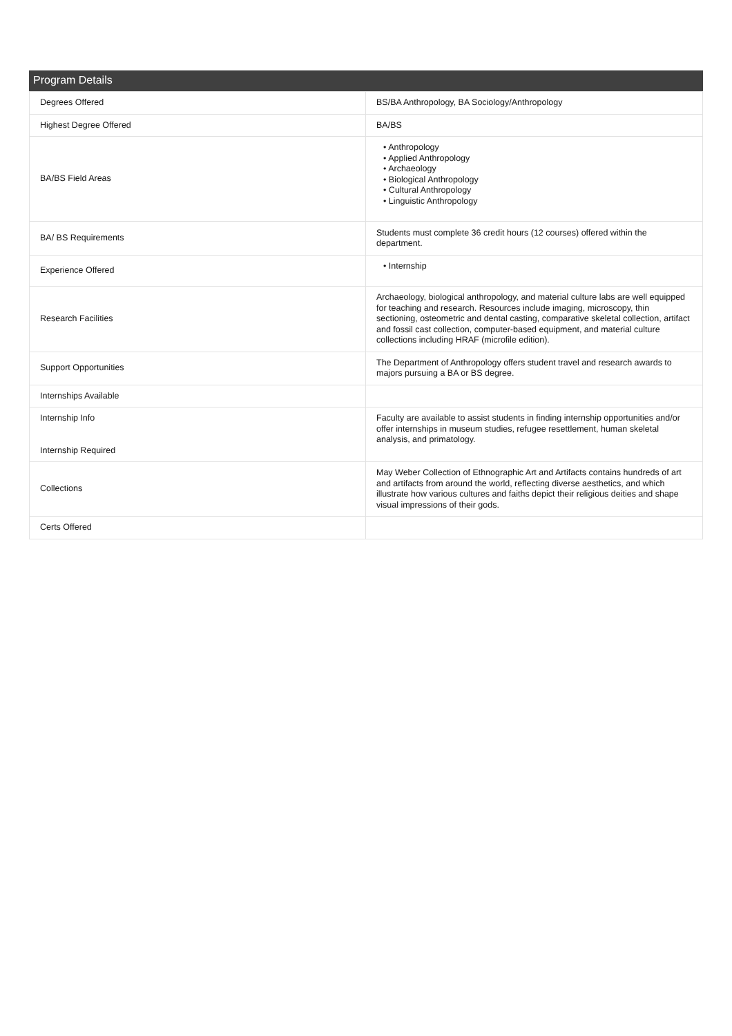Program Details
| Degrees Offered | BS/BA Anthropology, BA Sociology/Anthropology |
| Highest Degree Offered | BA/BS |
| BA/BS Field Areas | • Anthropology • Applied Anthropology • Archaeology • Biological Anthropology • Cultural Anthropology • Linguistic Anthropology |
| BA/ BS Requirements | Students must complete 36 credit hours (12 courses) offered within the department. |
| Experience Offered | • Internship |
| Research Facilities | Archaeology, biological anthropology, and material culture labs are well equipped for teaching and research. Resources include imaging, microscopy, thin sectioning, osteometric and dental casting, comparative skeletal collection, artifact and fossil cast collection, computer-based equipment, and material culture collections including HRAF (microfile edition). |
| Support Opportunities | The Department of Anthropology offers student travel and research awards to majors pursuing a BA or BS degree. |
| Internships Available | |
| Internship Info Internship Required | Faculty are available to assist students in finding internship opportunities and/or offer internships in museum studies, refugee resettlement, human skeletal analysis, and primatology. |
| Collections | May Weber Collection of Ethnographic Art and Artifacts contains hundreds of art and artifacts from around the world, reflecting diverse aesthetics, and which illustrate how various cultures and faiths depict their religious deities and shape visual impressions of their gods. |
| Certs Offered | |